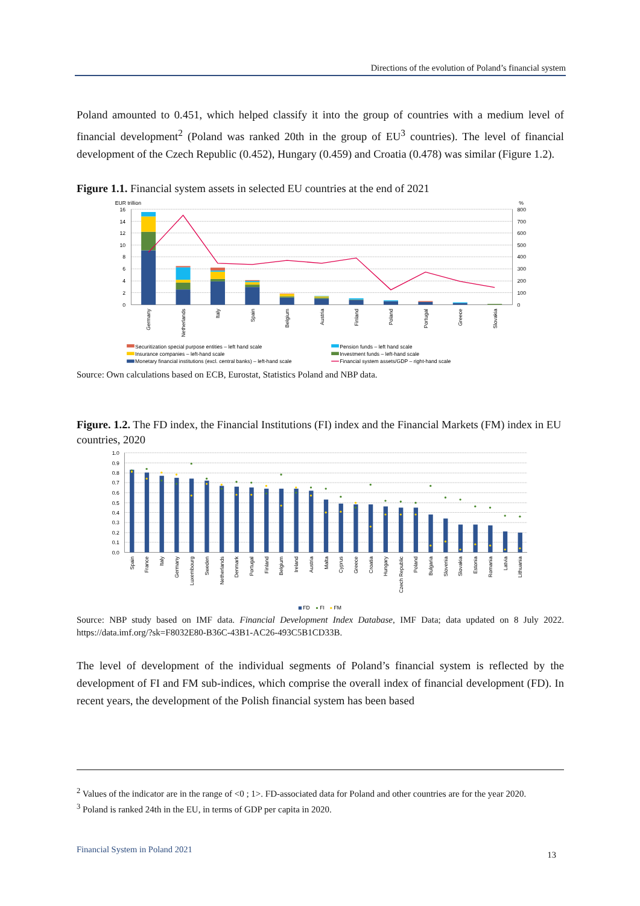Directions of the evolution of Poland’s financial system
Poland amounted to 0.451, which helped classify it into the group of countries with a medium level of financial development<sup>2</sup> (Poland was ranked 20th in the group of EU<sup>3</sup> countries). The level of financial development of the Czech Republic (0.452), Hungary (0.459) and Croatia (0.478) was similar (Figure 1.2).
Figure 1.1. Financial system assets in selected EU countries at the end of 2021
EUR trillion
%
16
14
12
10
8
6
4
2
0
800
700
600
500
400
300
200
100
0
Germany
Netherlands
Italy
Spain
Belgium
Austria
Finland
Poland
Portugal
Greece
Slovakia
Securitization special purpose entities – left hand scale
Pension funds – left hand scale
Insurance companies – left-hand scale
Investment funds – left-hand scale
Monetary financial institutions (excl. central banks) – left-hand scale
Financial system assets/GDP – right-hand scale
Source: Own calculations based on ECB, Eurostat, Statistics Poland and NBP data.
Figure. 1.2. The FD index, the Financial Institutions (FI) index and the Financial Markets (FM) index in EU countries, 2020
1.0
0.9
0.8
0.7
0.6
0.5
0.4
0.3
0.2
0.1
0.0
Spain
France
Italy
Germany
Luxembourg
Sweden
Netherlands
Denmark
Portugal
Finland
Belgium
Ireland
Austria
Malta
Cyprus
Greece
Croatia
Hungary
Czech Republic
Poland
Bulgaria
Slovenia
Slovakia
Estonia
Romania
Latvia
Lithuania
FD
FI
FM
Source: NBP study based on IMF data. Financial Development Index Database, IMF Data; data updated on 8 July 2022. https://data.imf.org/?sk=F8032E80-B36C-43B1-AC26-493C5B1CD33B.
The level of development of the individual segments of Poland’s financial system is reflected by the development of FI and FM sub-indices, which comprise the overall index of financial development (FD). In recent years, the development of the Polish financial system has been based
<sup>2</sup> Values of the indicator are in the range of <0 ; 1>. FD-associated data for Poland and other countries are for the year 2020.
<sup>3</sup> Poland is ranked 24th in the EU, in terms of GDP per capita in 2020.
Financial System in Poland 2021 13